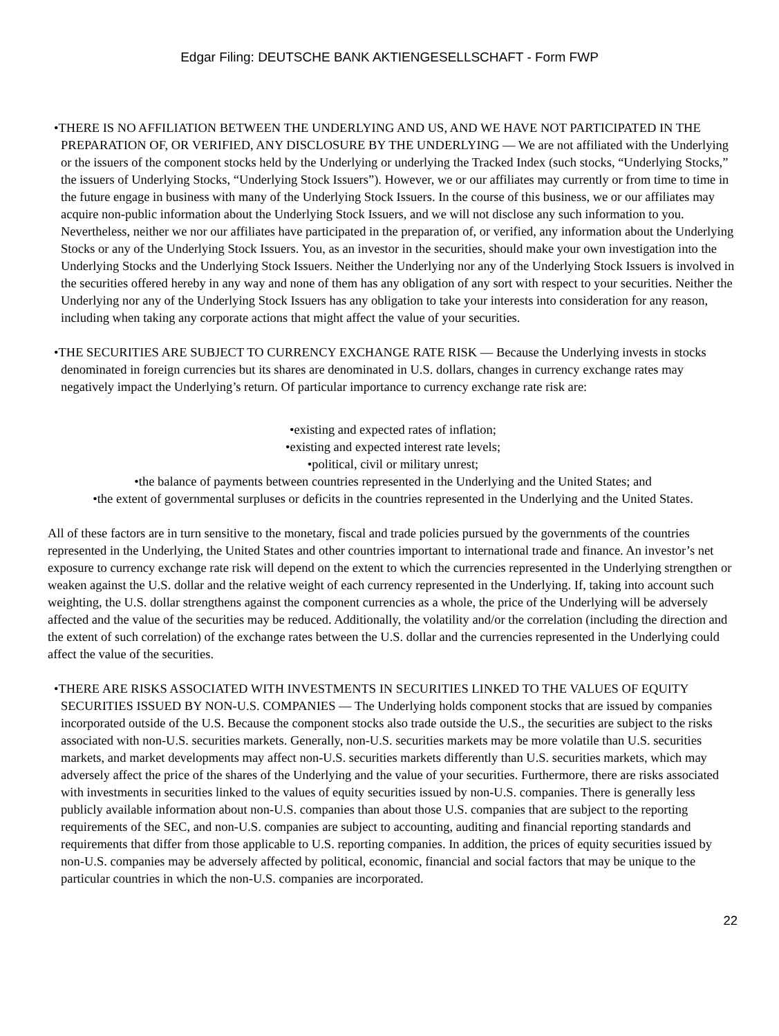Edgar Filing: DEUTSCHE BANK AKTIENGESELLSCHAFT - Form FWP
•THERE IS NO AFFILIATION BETWEEN THE UNDERLYING AND US, AND WE HAVE NOT PARTICIPATED IN THE PREPARATION OF, OR VERIFIED, ANY DISCLOSURE BY THE UNDERLYING — We are not affiliated with the Underlying or the issuers of the component stocks held by the Underlying or underlying the Tracked Index (such stocks, “Underlying Stocks,” the issuers of Underlying Stocks, “Underlying Stock Issuers”). However, we or our affiliates may currently or from time to time in the future engage in business with many of the Underlying Stock Issuers. In the course of this business, we or our affiliates may acquire non-public information about the Underlying Stock Issuers, and we will not disclose any such information to you. Nevertheless, neither we nor our affiliates have participated in the preparation of, or verified, any information about the Underlying Stocks or any of the Underlying Stock Issuers. You, as an investor in the securities, should make your own investigation into the Underlying Stocks and the Underlying Stock Issuers. Neither the Underlying nor any of the Underlying Stock Issuers is involved in the securities offered hereby in any way and none of them has any obligation of any sort with respect to your securities. Neither the Underlying nor any of the Underlying Stock Issuers has any obligation to take your interests into consideration for any reason, including when taking any corporate actions that might affect the value of your securities.
•THE SECURITIES ARE SUBJECT TO CURRENCY EXCHANGE RATE RISK — Because the Underlying invests in stocks denominated in foreign currencies but its shares are denominated in U.S. dollars, changes in currency exchange rates may negatively impact the Underlying’s return. Of particular importance to currency exchange rate risk are:
•existing and expected rates of inflation;
•existing and expected interest rate levels;
•political, civil or military unrest;
•the balance of payments between countries represented in the Underlying and the United States; and
•the extent of governmental surpluses or deficits in the countries represented in the Underlying and the United States.
All of these factors are in turn sensitive to the monetary, fiscal and trade policies pursued by the governments of the countries represented in the Underlying, the United States and other countries important to international trade and finance. An investor’s net exposure to currency exchange rate risk will depend on the extent to which the currencies represented in the Underlying strengthen or weaken against the U.S. dollar and the relative weight of each currency represented in the Underlying. If, taking into account such weighting, the U.S. dollar strengthens against the component currencies as a whole, the price of the Underlying will be adversely affected and the value of the securities may be reduced. Additionally, the volatility and/or the correlation (including the direction and the extent of such correlation) of the exchange rates between the U.S. dollar and the currencies represented in the Underlying could affect the value of the securities.
•THERE ARE RISKS ASSOCIATED WITH INVESTMENTS IN SECURITIES LINKED TO THE VALUES OF EQUITY SECURITIES ISSUED BY NON-U.S. COMPANIES — The Underlying holds component stocks that are issued by companies incorporated outside of the U.S. Because the component stocks also trade outside the U.S., the securities are subject to the risks associated with non-U.S. securities markets. Generally, non-U.S. securities markets may be more volatile than U.S. securities markets, and market developments may affect non-U.S. securities markets differently than U.S. securities markets, which may adversely affect the price of the shares of the Underlying and the value of your securities. Furthermore, there are risks associated with investments in securities linked to the values of equity securities issued by non-U.S. companies. There is generally less publicly available information about non-U.S. companies than about those U.S. companies that are subject to the reporting requirements of the SEC, and non-U.S. companies are subject to accounting, auditing and financial reporting standards and requirements that differ from those applicable to U.S. reporting companies. In addition, the prices of equity securities issued by non-U.S. companies may be adversely affected by political, economic, financial and social factors that may be unique to the particular countries in which the non-U.S. companies are incorporated.
22